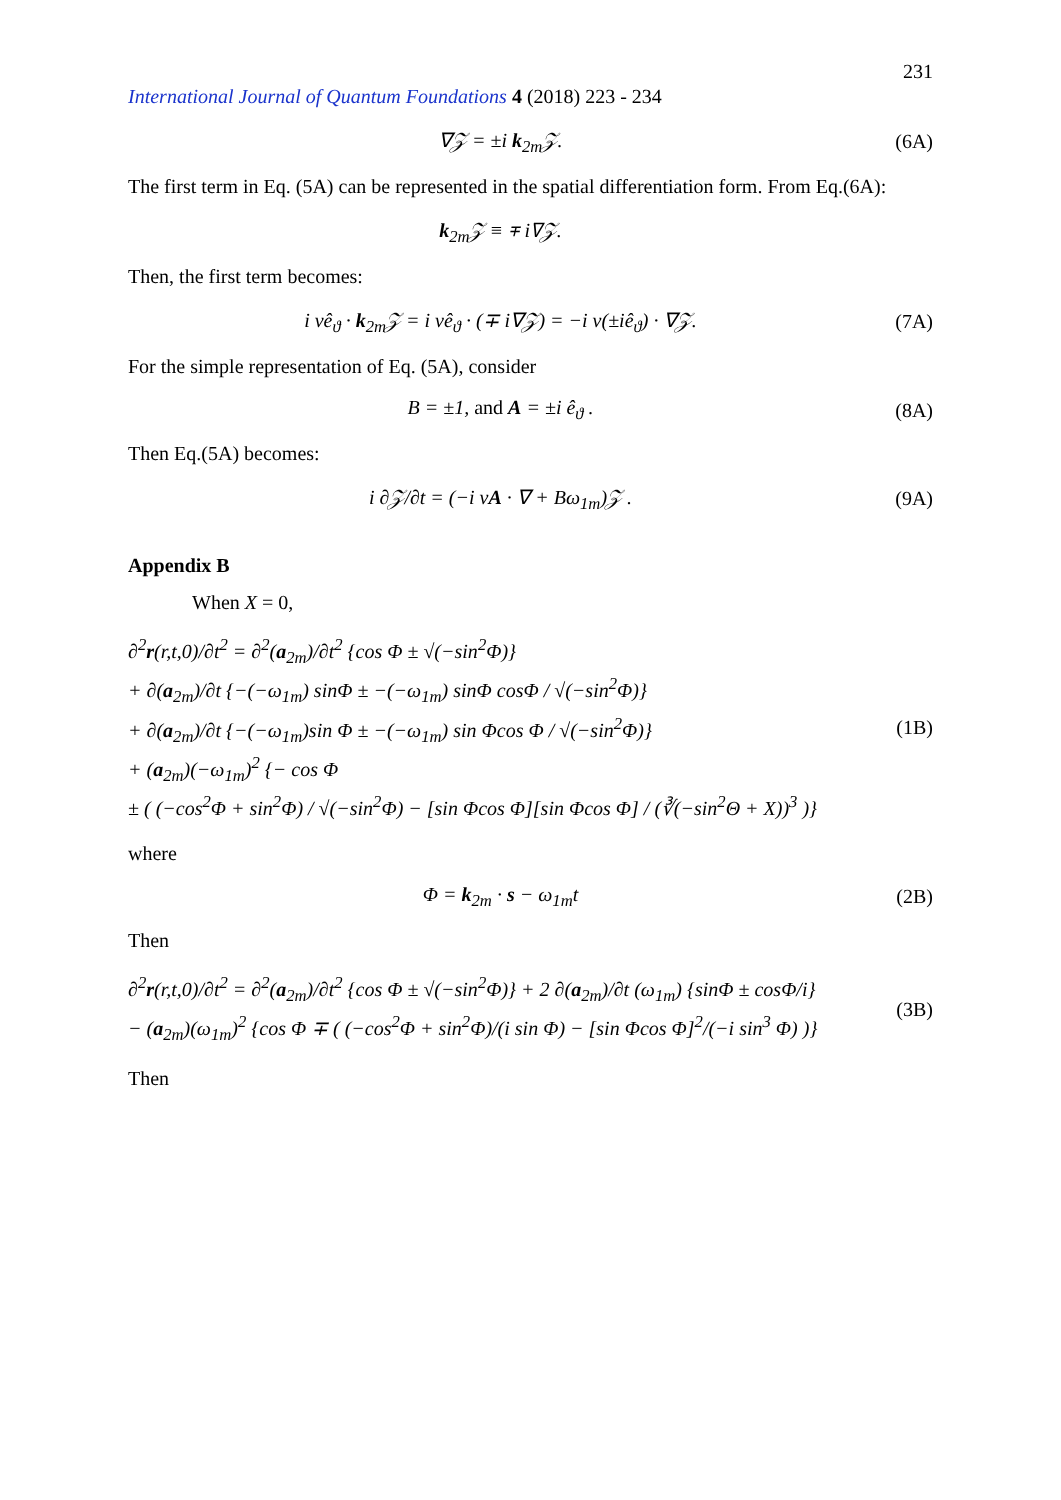231
International Journal of Quantum Foundations 4 (2018) 223 - 234
∇𝒵 = ±i k<sub>2m</sub>𝒵. (6A)
The first term in Eq. (5A) can be represented in the spatial differentiation form. From Eq.(6A):
k<sub>2m</sub>𝒵 ≡ ∓ i∇𝒵.
Then, the first term becomes:
i vê<sub>ϑ</sub> · k<sub>2m</sub>𝒵 = i vê<sub>ϑ</sub> · (∓ i∇𝒵) = −i v(±iê<sub>ϑ</sub>) · ∇𝒵.
(7A)
For the simple representation of Eq. (5A), consider
B = ±1, and A = ±i ê<sub>ϑ</sub> . (8A)
Then Eq.(5A) becomes:
i ∂𝒵/∂t = (−i vA · ∇ + Bω<sub>1m</sub>)𝒵 .
(9A)
Appendix B
When X = 0,
∂<sup>2</sup>r(r,t,0)/∂t<sup>2</sup> = ∂<sup>2</sup>(a<sub>2m</sub>)/∂t<sup>2</sup> {cos Φ ± √(−sin<sup>2</sup>Φ)}
+ ∂(a<sub>2m</sub>)/∂t {−(−ω<sub>1m</sub>) sinΦ ± −(−ω<sub>1m</sub>) sinΦ cosΦ / √(−sin<sup>2</sup>Φ)}
+ ∂(a<sub>2m</sub>)/∂t {−(−ω<sub>1m</sub>)sin Φ ± −(−ω<sub>1m</sub>) sin Φcos Φ / √(−sin<sup>2</sup>Φ)}
+ (a<sub>2m</sub>)(−ω<sub>1m</sub>)<sup>2</sup> {− cos Φ
± ( (−cos<sup>2</sup>Φ + sin<sup>2</sup>Φ) / √(−sin<sup>2</sup>Φ) − [sin Φcos Φ][sin Φcos Φ] / (∛(−sin<sup>2</sup>Θ + X))<sup>3</sup> )}
(1B)
where
Φ = k<sub>2m</sub> · s − ω<sub>1m</sub>t (2B)
Then
∂<sup>2</sup>r(r,t,0)/∂t<sup>2</sup> = ∂<sup>2</sup>(a<sub>2m</sub>)/∂t<sup>2</sup> {cos Φ ± √(−sin<sup>2</sup>Φ)} + 2 ∂(a<sub>2m</sub>)/∂t (ω<sub>1m</sub>) {sinΦ ± cosΦ/i}
− (a<sub>2m</sub>)(ω<sub>1m</sub>)<sup>2</sup> {cos Φ ∓ ( (−cos<sup>2</sup>Φ + sin<sup>2</sup>Φ)/(i sin Φ) − [sin Φcos Φ]<sup>2</sup>/(−i sin<sup>3</sup> Φ) )}
(3B)
Then